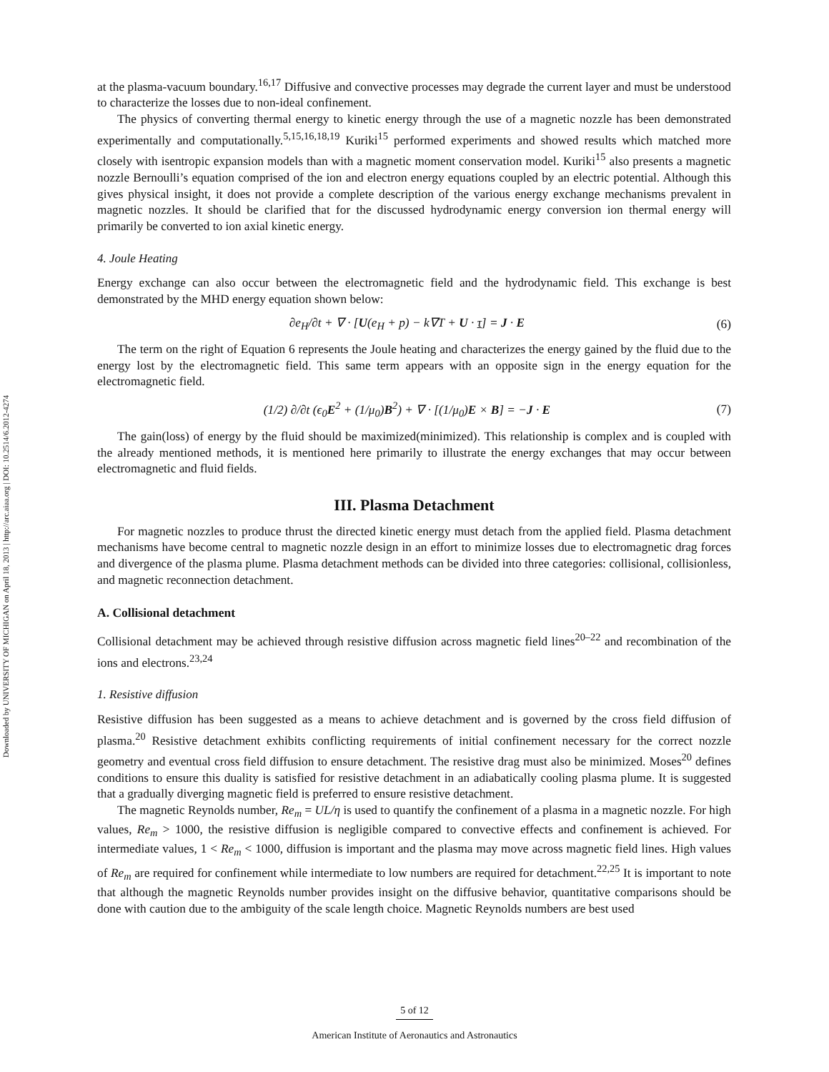Downloaded by UNIVERSITY OF MICHIGAN on April 18, 2013 | http://arc.aiaa.org | DOI: 10.2514/6.2012-4274
at the plasma-vacuum boundary.<sup>16,17</sup> Diffusive and convective processes may degrade the current layer and must be understood to characterize the losses due to non-ideal confinement.
The physics of converting thermal energy to kinetic energy through the use of a magnetic nozzle has been demonstrated experimentally and computationally.<sup>5,15,16,18,19</sup> Kuriki<sup>15</sup> performed experiments and showed results which matched more closely with isentropic expansion models than with a magnetic moment conservation model. Kuriki<sup>15</sup> also presents a magnetic nozzle Bernoulli’s equation comprised of the ion and electron energy equations coupled by an electric potential. Although this gives physical insight, it does not provide a complete description of the various energy exchange mechanisms prevalent in magnetic nozzles. It should be clarified that for the discussed hydrodynamic energy conversion ion thermal energy will primarily be converted to ion axial kinetic energy.
4. Joule Heating
Energy exchange can also occur between the electromagnetic field and the hydrodynamic field. This exchange is best demonstrated by the MHD energy equation shown below:
∂e<sub>H</sub>/∂t + ∇ · [U(e<sub>H</sub> + p) − k∇T + U · τ] = J · E (6)
The term on the right of Equation 6 represents the Joule heating and characterizes the energy gained by the fluid due to the energy lost by the electromagnetic field. This same term appears with an opposite sign in the energy equation for the electromagnetic field.
(1/2) ∂/∂t (ϵ<sub>0</sub>E<sup>2</sup> + (1/μ<sub>0</sub>)B<sup>2</sup>) + ∇ · [(1/μ<sub>0</sub>)E × B] = −J · E (7)
The gain(loss) of energy by the fluid should be maximized(minimized). This relationship is complex and is coupled with the already mentioned methods, it is mentioned here primarily to illustrate the energy exchanges that may occur between electromagnetic and fluid fields.
III. Plasma Detachment
For magnetic nozzles to produce thrust the directed kinetic energy must detach from the applied field. Plasma detachment mechanisms have become central to magnetic nozzle design in an effort to minimize losses due to electromagnetic drag forces and divergence of the plasma plume. Plasma detachment methods can be divided into three categories: collisional, collisionless, and magnetic reconnection detachment.
A. Collisional detachment
Collisional detachment may be achieved through resistive diffusion across magnetic field lines<sup>20–22</sup> and recombination of the ions and electrons.<sup>23,24</sup>
1. Resistive diffusion
Resistive diffusion has been suggested as a means to achieve detachment and is governed by the cross field diffusion of plasma.<sup>20</sup> Resistive detachment exhibits conflicting requirements of initial confinement necessary for the correct nozzle geometry and eventual cross field diffusion to ensure detachment. The resistive drag must also be minimized. Moses<sup>20</sup> defines conditions to ensure this duality is satisfied for resistive detachment in an adiabatically cooling plasma plume. It is suggested that a gradually diverging magnetic field is preferred to ensure resistive detachment.
The magnetic Reynolds number, Re<sub>m</sub> = UL/η is used to quantify the confinement of a plasma in a magnetic nozzle. For high values, Re<sub>m</sub> > 1000, the resistive diffusion is negligible compared to convective effects and confinement is achieved. For intermediate values, 1 < Re<sub>m</sub> < 1000, diffusion is important and the plasma may move across magnetic field lines. High values of Re<sub>m</sub> are required for confinement while intermediate to low numbers are required for detachment.<sup>22,25</sup> It is important to note that although the magnetic Reynolds number provides insight on the diffusive behavior, quantitative comparisons should be done with caution due to the ambiguity of the scale length choice. Magnetic Reynolds numbers are best used
5 of 12
American Institute of Aeronautics and Astronautics